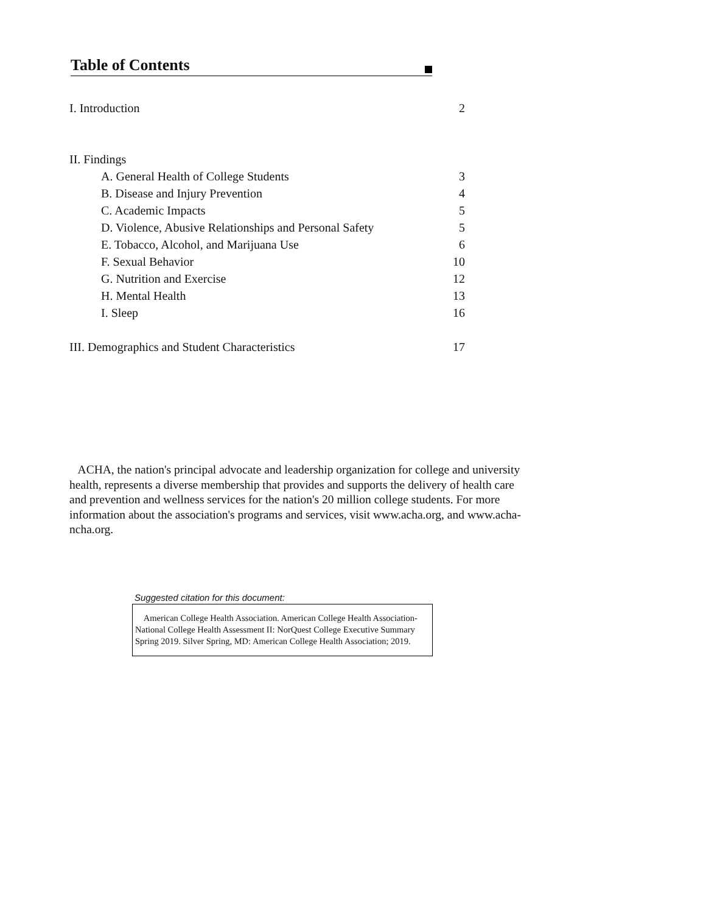Table of Contents
I. Introduction 2
II. Findings
A. General Health of College Students 3
B. Disease and Injury Prevention 4
C. Academic Impacts 5
D. Violence, Abusive Relationships and Personal Safety 5
E. Tobacco, Alcohol, and Marijuana Use 6
F. Sexual Behavior 10
G. Nutrition and Exercise 12
H. Mental Health 13
I. Sleep 16
III. Demographics and Student Characteristics 17
ACHA, the nation's principal advocate and leadership organization for college and university health, represents a diverse membership that provides and supports the delivery of health care and prevention and wellness services for the nation's 20 million college students. For more information about the association's programs and services, visit www.acha.org, and www.acha-ncha.org.
Suggested citation for this document:
American College Health Association. American College Health Association-National College Health Assessment II: NorQuest College Executive Summary Spring 2019. Silver Spring, MD: American College Health Association; 2019.